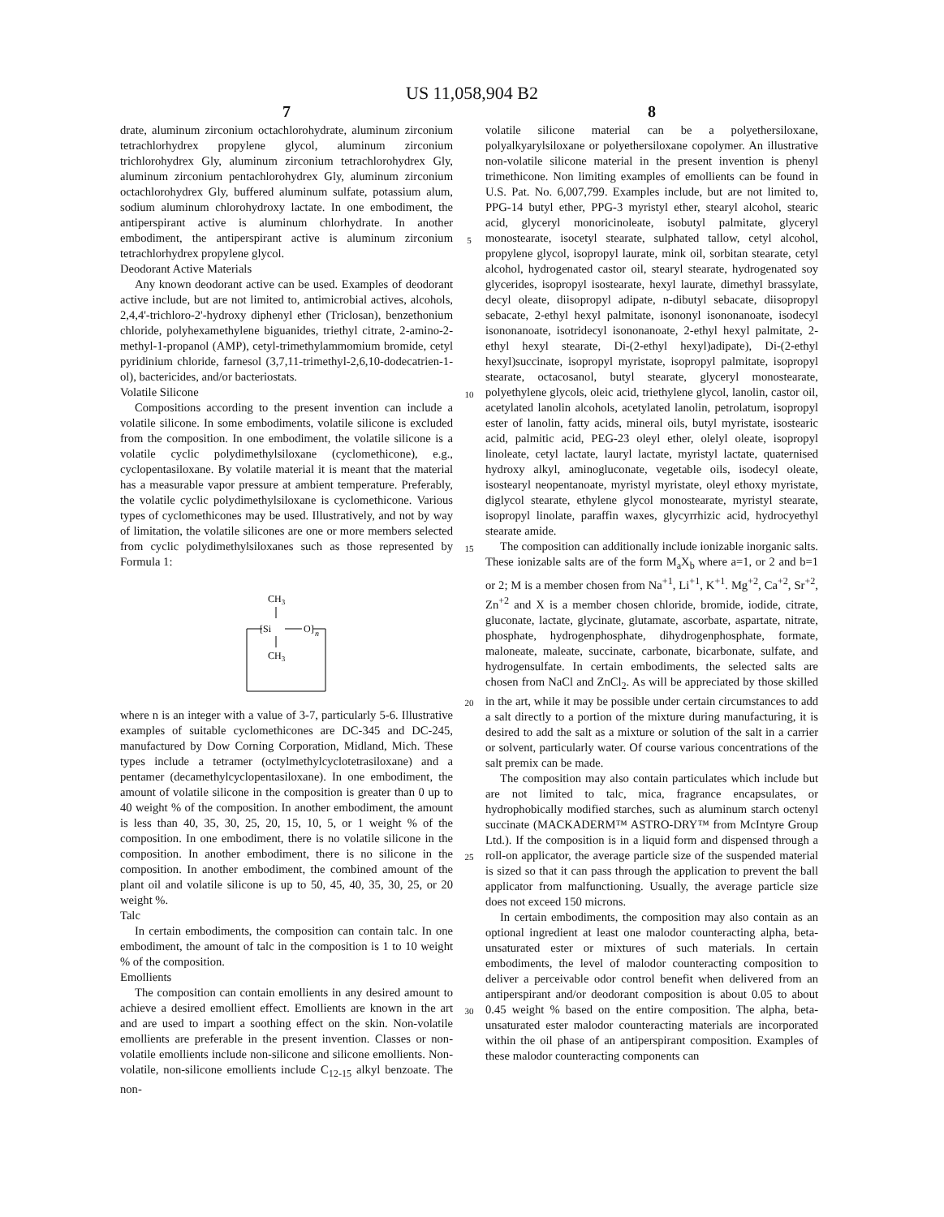US 11,058,904 B2
7
drate, aluminum zirconium octachlorohydrate, aluminum zirconium tetrachlorhydrex propylene glycol, aluminum zirconium trichlorohydrex Gly, aluminum zirconium tetrachlorohydrex Gly, aluminum zirconium pentachlorohydrex Gly, aluminum zirconium octachlorohydrex Gly, buffered aluminum sulfate, potassium alum, sodium aluminum chlorohydroxy lactate. In one embodiment, the antiperspirant active is aluminum chlorhydrate. In another embodiment, the antiperspirant active is aluminum zirconium tetrachlorhydrex propylene glycol.
Deodorant Active Materials
Any known deodorant active can be used. Examples of deodorant active include, but are not limited to, antimicrobial actives, alcohols, 2,4,4'-trichloro-2'-hydroxy diphenyl ether (Triclosan), benzethonium chloride, polyhexamethylene biguanides, triethyl citrate, 2-amino-2-methyl-1-propanol (AMP), cetyl-trimethylammomium bromide, cetyl pyridinium chloride, farnesol (3,7,11-trimethyl-2,6,10-dodecatrien-1-ol), bactericides, and/or bacteriostats.
Volatile Silicone
Compositions according to the present invention can include a volatile silicone. In some embodiments, volatile silicone is excluded from the composition. In one embodiment, the volatile silicone is a volatile cyclic polydimethylsiloxane (cyclomethicone), e.g., cyclopentasiloxane. By volatile material it is meant that the material has a measurable vapor pressure at ambient temperature. Preferably, the volatile cyclic polydimethylsiloxane is cyclomethicone. Various types of cyclomethicones may be used. Illustratively, and not by way of limitation, the volatile silicones are one or more members selected from cyclic polydimethylsiloxanes such as those represented by Formula 1:
CH3
[Si
O]
n
CH3
where n is an integer with a value of 3-7, particularly 5-6. Illustrative examples of suitable cyclomethicones are DC-345 and DC-245, manufactured by Dow Corning Corporation, Midland, Mich. These types include a tetramer (octylmethylcyclotetrasiloxane) and a pentamer (decamethylcyclopentasiloxane). In one embodiment, the amount of volatile silicone in the composition is greater than 0 up to 40 weight % of the composition. In another embodiment, the amount is less than 40, 35, 30, 25, 20, 15, 10, 5, or 1 weight % of the composition. In one embodiment, there is no volatile silicone in the composition. In another embodiment, there is no silicone in the composition. In another embodiment, the combined amount of the plant oil and volatile silicone is up to 50, 45, 40, 35, 30, 25, or 20 weight %.
Talc
In certain embodiments, the composition can contain talc. In one embodiment, the amount of talc in the composition is 1 to 10 weight % of the composition.
Emollients
The composition can contain emollients in any desired amount to achieve a desired emollient effect. Emollients are known in the art and are used to impart a soothing effect on the skin. Non-volatile emollients are preferable in the present invention. Classes or non-volatile emollients include non-silicone and silicone emollients. Non-volatile, non-silicone emollients include C<sub>12-15</sub> alkyl benzoate. The non-
5
10
15
20
25
30
8
volatile silicone material can be a polyethersiloxane, polyalkyarylsiloxane or polyethersiloxane copolymer. An illustrative non-volatile silicone material in the present invention is phenyl trimethicone. Non limiting examples of emollients can be found in U.S. Pat. No. 6,007,799. Examples include, but are not limited to, PPG-14 butyl ether, PPG-3 myristyl ether, stearyl alcohol, stearic acid, glyceryl monoricinoleate, isobutyl palmitate, glyceryl monostearate, isocetyl stearate, sulphated tallow, cetyl alcohol, propylene glycol, isopropyl laurate, mink oil, sorbitan stearate, cetyl alcohol, hydrogenated castor oil, stearyl stearate, hydrogenated soy glycerides, isopropyl isostearate, hexyl laurate, dimethyl brassylate, decyl oleate, diisopropyl adipate, n-dibutyl sebacate, diisopropyl sebacate, 2-ethyl hexyl palmitate, isononyl isononanoate, isodecyl isononanoate, isotridecyl isononanoate, 2-ethyl hexyl palmitate, 2-ethyl hexyl stearate, Di-(2-ethyl hexyl)adipate), Di-(2-ethyl hexyl)succinate, isopropyl myristate, isopropyl palmitate, isopropyl stearate, octacosanol, butyl stearate, glyceryl monostearate, polyethylene glycols, oleic acid, triethylene glycol, lanolin, castor oil, acetylated lanolin alcohols, acetylated lanolin, petrolatum, isopropyl ester of lanolin, fatty acids, mineral oils, butyl myristate, isostearic acid, palmitic acid, PEG-23 oleyl ether, olelyl oleate, isopropyl linoleate, cetyl lactate, lauryl lactate, myristyl lactate, quaternised hydroxy alkyl, aminogluconate, vegetable oils, isodecyl oleate, isostearyl neopentanoate, myristyl myristate, oleyl ethoxy myristate, diglycol stearate, ethylene glycol monostearate, myristyl stearate, isopropyl linolate, paraffin waxes, glycyrrhizic acid, hydrocyethyl stearate amide.
The composition can additionally include ionizable inorganic salts. These ionizable salts are of the form M<sub>a</sub>X<sub>b</sub> where a=1, or 2 and b=1 or 2; M is a member chosen from Na<sup>+1</sup>, Li<sup>+1</sup>, K<sup>+1</sup>. Mg<sup>+2</sup>, Ca<sup>+2</sup>, Sr<sup>+2</sup>, Zn<sup>+2</sup> and X is a member chosen chloride, bromide, iodide, citrate, gluconate, lactate, glycinate, glutamate, ascorbate, aspartate, nitrate, phosphate, hydrogenphosphate, dihydrogenphosphate, formate, maloneate, maleate, succinate, carbonate, bicarbonate, sulfate, and hydrogensulfate. In certain embodiments, the selected salts are chosen from NaCl and ZnCl<sub>2</sub>. As will be appreciated by those skilled in the art, while it may be possible under certain circumstances to add a salt directly to a portion of the mixture during manufacturing, it is desired to add the salt as a mixture or solution of the salt in a carrier or solvent, particularly water. Of course various concentrations of the salt premix can be made.
The composition may also contain particulates which include but are not limited to talc, mica, fragrance encapsulates, or hydrophobically modified starches, such as aluminum starch octenyl succinate (MACKADERM™ ASTRO-DRY™ from McIntyre Group Ltd.). If the composition is in a liquid form and dispensed through a roll-on applicator, the average particle size of the suspended material is sized so that it can pass through the application to prevent the ball applicator from malfunctioning. Usually, the average particle size does not exceed 150 microns.
In certain embodiments, the composition may also contain as an optional ingredient at least one malodor counteracting alpha, beta-unsaturated ester or mixtures of such materials. In certain embodiments, the level of malodor counteracting composition to deliver a perceivable odor control benefit when delivered from an antiperspirant and/or deodorant composition is about 0.05 to about 0.45 weight % based on the entire composition. The alpha, beta-unsaturated ester malodor counteracting materials are incorporated within the oil phase of an antiperspirant composition. Examples of these malodor counteracting components can